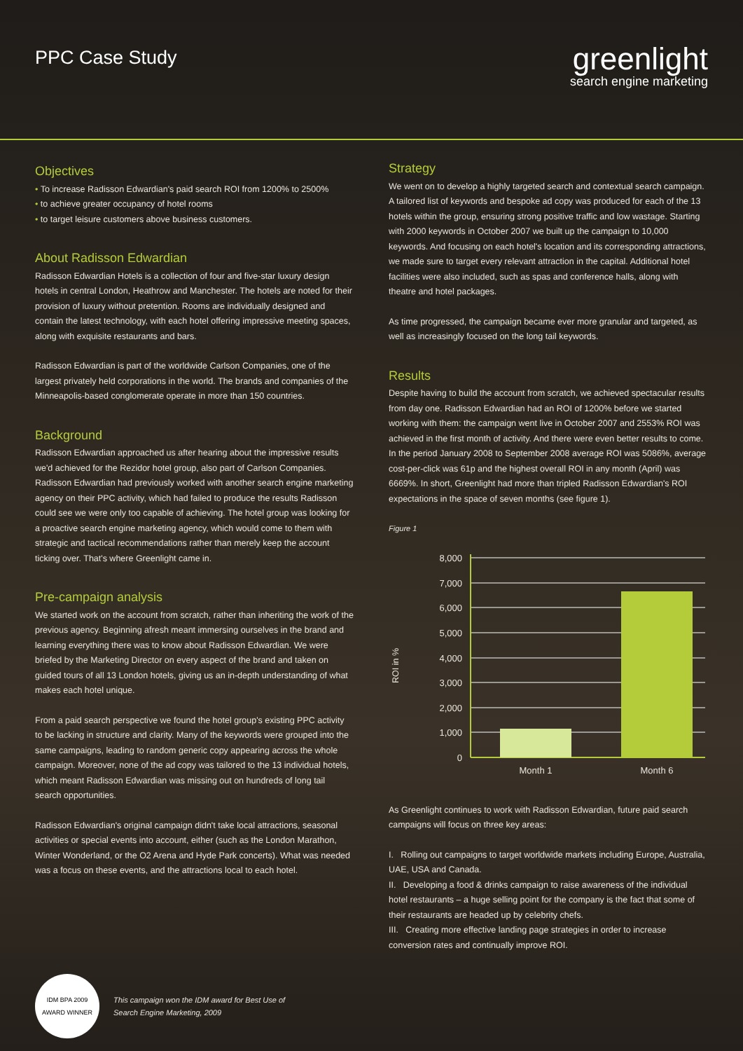PPC Case Study
greenlight
search engine marketing
Objectives
• To increase Radisson Edwardian's paid search ROI from 1200% to 2500%
• to achieve greater occupancy of hotel rooms
• to target leisure customers above business customers.
About Radisson Edwardian
Radisson Edwardian Hotels is a collection of four and five-star luxury design hotels in central London, Heathrow and Manchester. The hotels are noted for their provision of luxury without pretention. Rooms are individually designed and contain the latest technology, with each hotel offering impressive meeting spaces, along with exquisite restaurants and bars.
Radisson Edwardian is part of the worldwide Carlson Companies, one of the largest privately held corporations in the world. The brands and companies of the Minneapolis-based conglomerate operate in more than 150 countries.
Background
Radisson Edwardian approached us after hearing about the impressive results we'd achieved for the Rezidor hotel group, also part of Carlson Companies. Radisson Edwardian had previously worked with another search engine marketing agency on their PPC activity, which had failed to produce the results Radisson could see we were only too capable of achieving. The hotel group was looking for a proactive search engine marketing agency, which would come to them with strategic and tactical recommendations rather than merely keep the account ticking over. That's where Greenlight came in.
Pre-campaign analysis
We started work on the account from scratch, rather than inheriting the work of the previous agency. Beginning afresh meant immersing ourselves in the brand and learning everything there was to know about Radisson Edwardian. We were briefed by the Marketing Director on every aspect of the brand and taken on guided tours of all 13 London hotels, giving us an in-depth understanding of what makes each hotel unique.
From a paid search perspective we found the hotel group's existing PPC activity to be lacking in structure and clarity. Many of the keywords were grouped into the same campaigns, leading to random generic copy appearing across the whole campaign. Moreover, none of the ad copy was tailored to the 13 individual hotels, which meant Radisson Edwardian was missing out on hundreds of long tail search opportunities.
Radisson Edwardian's original campaign didn't take local attractions, seasonal activities or special events into account, either (such as the London Marathon, Winter Wonderland, or the O2 Arena and Hyde Park concerts). What was needed was a focus on these events, and the attractions local to each hotel.
Strategy
We went on to develop a highly targeted search and contextual search campaign. A tailored list of keywords and bespoke ad copy was produced for each of the 13 hotels within the group, ensuring strong positive traffic and low wastage. Starting with 2000 keywords in October 2007 we built up the campaign to 10,000 keywords. And focusing on each hotel's location and its corresponding attractions, we made sure to target every relevant attraction in the capital. Additional hotel facilities were also included, such as spas and conference halls, along with theatre and hotel packages.
As time progressed, the campaign became ever more granular and targeted, as well as increasingly focused on the long tail keywords.
Results
Despite having to build the account from scratch, we achieved spectacular results from day one. Radisson Edwardian had an ROI of 1200% before we started working with them: the campaign went live in October 2007 and 2553% ROI was achieved in the first month of activity. And there were even better results to come. In the period January 2008 to September 2008 average ROI was 5086%, average cost-per-click was 61p and the highest overall ROI in any month (April) was 6669%. In short, Greenlight had more than tripled Radisson Edwardian's ROI expectations in the space of seven months (see figure 1).
Figure 1
ROI in %
8,000
7,000
6,000
5,000
4,000
3,000
2,000
1,000
0
Month 1
Month 6
As Greenlight continues to work with Radisson Edwardian, future paid search campaigns will focus on three key areas:
I. Rolling out campaigns to target worldwide markets including Europe, Australia, UAE, USA and Canada.
II. Developing a food & drinks campaign to raise awareness of the individual hotel restaurants – a huge selling point for the company is the fact that some of their restaurants are headed up by celebrity chefs.
III. Creating more effective landing page strategies in order to increase conversion rates and continually improve ROI.
IDM BPA 2009
AWARD WINNER
This campaign won the IDM award for Best Use of
Search Engine Marketing, 2009